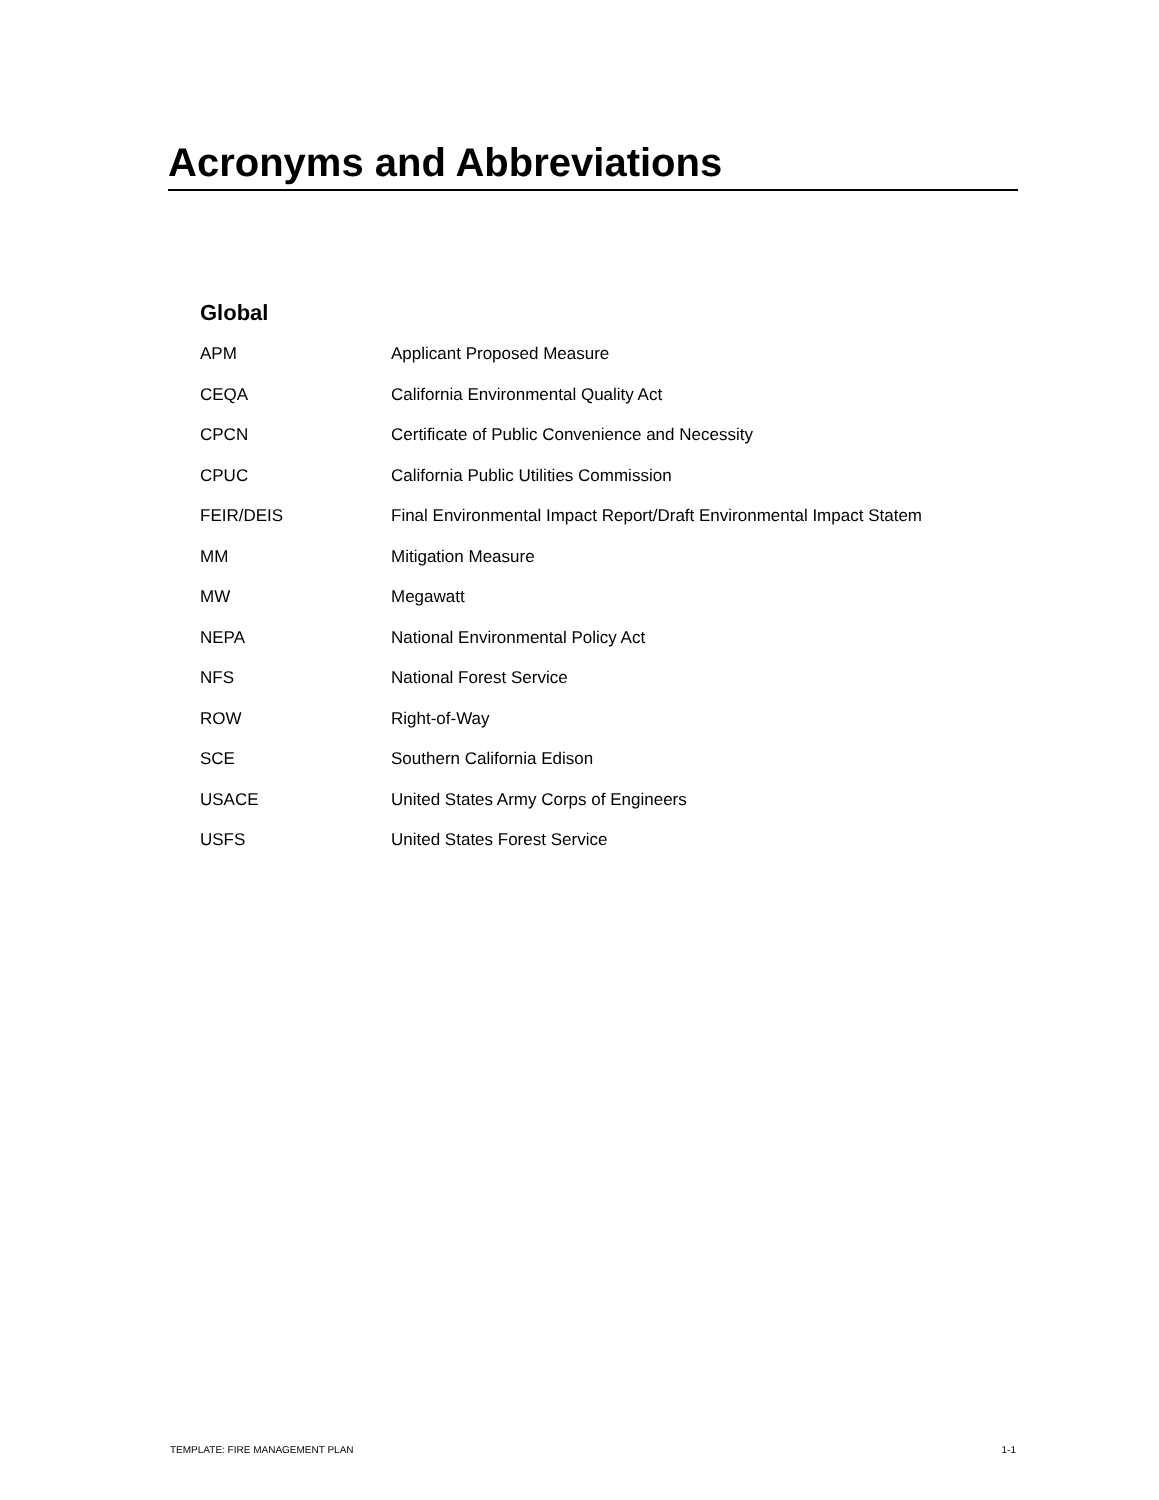Acronyms and Abbreviations
Global
| APM | Applicant Proposed Measure |
| CEQA | California Environmental Quality Act |
| CPCN | Certificate of Public Convenience and Necessity |
| CPUC | California Public Utilities Commission |
| FEIR/DEIS | Final Environmental Impact Report/Draft Environmental Impact Statem |
| MM | Mitigation Measure |
| MW | Megawatt |
| NEPA | National Environmental Policy Act |
| NFS | National Forest Service |
| ROW | Right-of-Way |
| SCE | Southern California Edison |
| USACE | United States Army Corps of Engineers |
| USFS | United States Forest Service |
TEMPLATE: FIRE MANAGEMENT PLAN 1-1